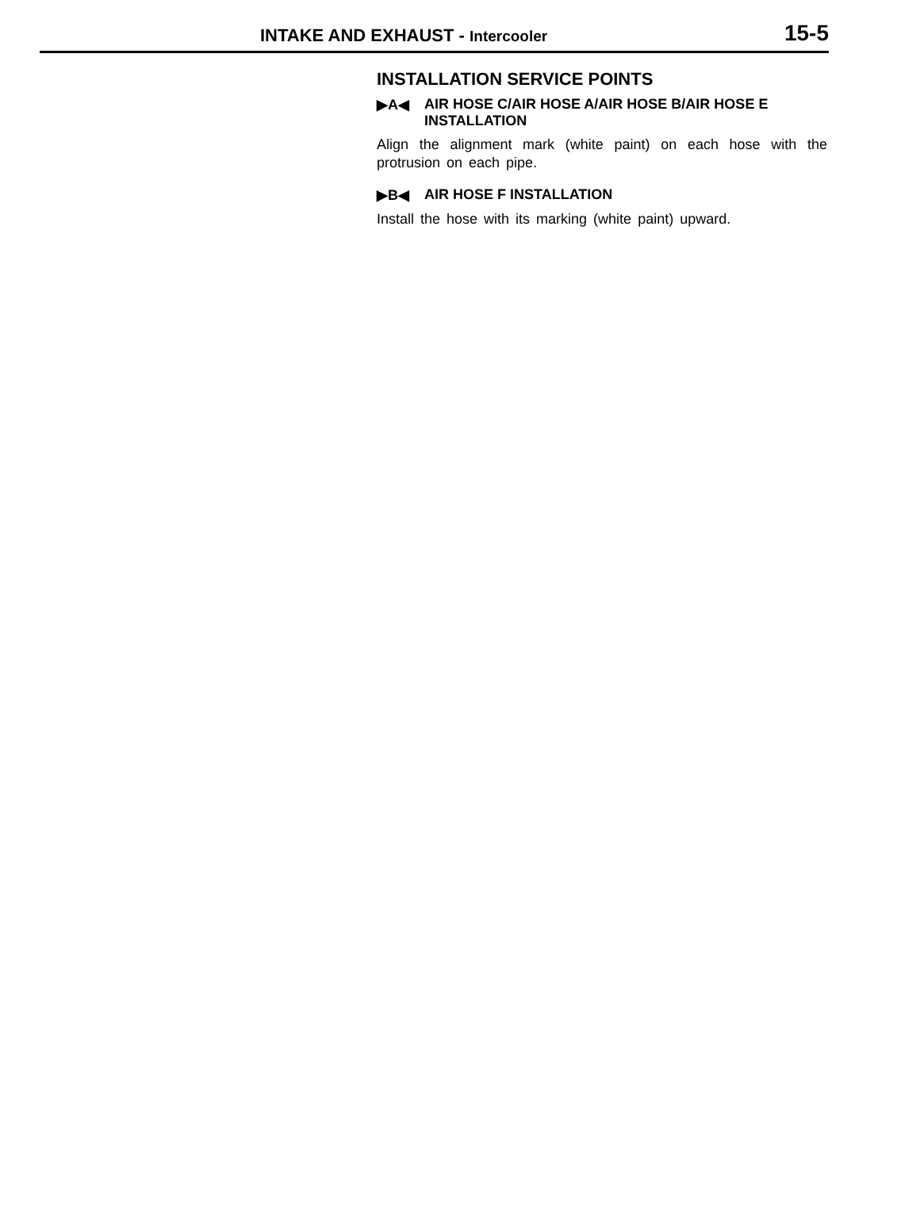INTAKE AND EXHAUST - Intercooler
15-5
INSTALLATION SERVICE POINTS
▶A◀ AIR HOSE C/AIR HOSE A/AIR HOSE B/AIR HOSE E INSTALLATION
Align the alignment mark (white paint) on each hose with the protrusion on each pipe.
▶B◀ AIR HOSE F INSTALLATION
Install the hose with its marking (white paint) upward.